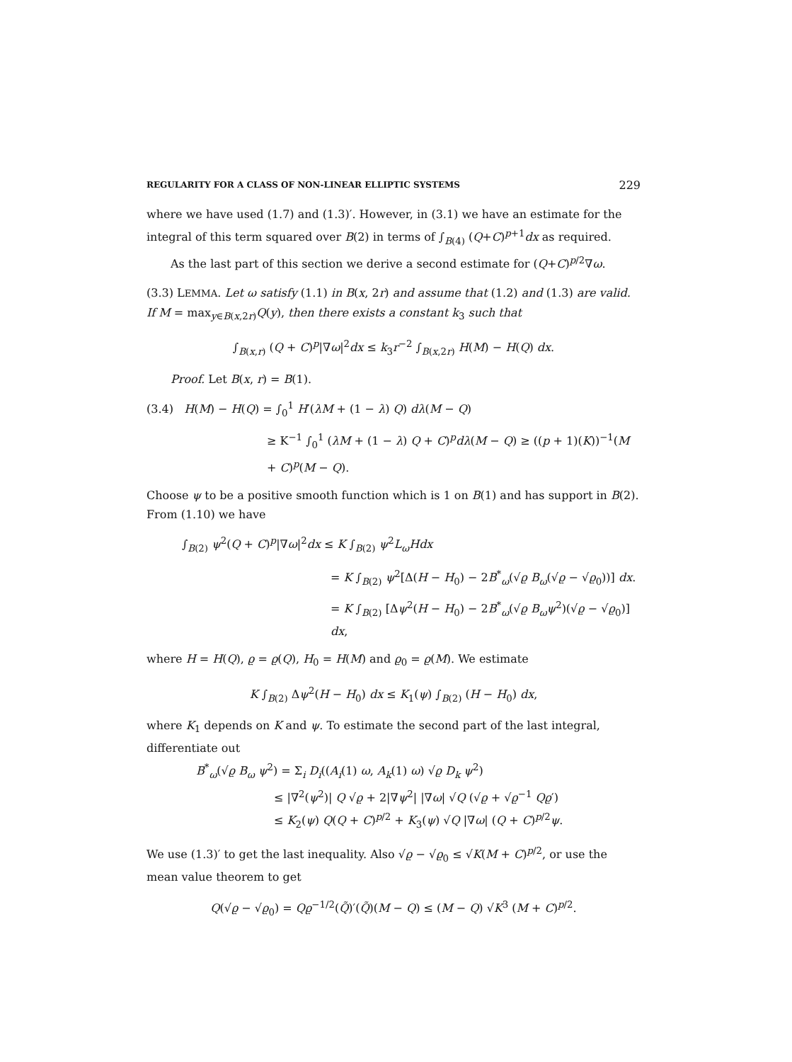REGULARITY FOR A CLASS OF NON-LINEAR ELLIPTIC SYSTEMS 229
where we have used (1.7) and (1.3)′. However, in (3.1) we have an estimate for the integral of this term squared over B(2) in terms of ∫<sub>B(4)</sub> (Q+C)<sup>p+1</sup>dx as required.
As the last part of this section we derive a second estimate for (Q+C)<sup>p/2</sup>∇ω.
(3.3) LEMMA. Let ω satisfy (1.1) in B(x, 2r) and assume that (1.2) and (1.3) are valid. If M = max<sub>y∈B(x,2r)</sub>Q(y), then there exists a constant k<sub>3</sub> such that
∫<sub>B(x,r)</sub> (Q + C)<sup>p</sup>|∇ω|<sup>2</sup>dx ≤ k<sub>3</sub>r<sup>−2</sup> ∫<sub>B(x,2r)</sub> H(M) − H(Q) dx.
Proof. Let B(x, r) = B(1).
(3.4) H(M) − H(Q) = ∫<sub>0</sub><sup>1</sup> H′(λM + (1 − λ) Q) dλ(M − Q)
≥ K<sup>−1</sup> ∫<sub>0</sub><sup>1</sup> (λM + (1 − λ) Q + C)<sup>p</sup>dλ(M − Q) ≥ ((p + 1)(K))<sup>−1</sup>(M + C)<sup>p</sup>(M − Q).
Choose ψ to be a positive smooth function which is 1 on B(1) and has support in B(2). From (1.10) we have
∫<sub>B(2)</sub> ψ<sup>2</sup>(Q + C)<sup>p</sup>|∇ω|<sup>2</sup>dx ≤ K ∫<sub>B(2)</sub> ψ<sup>2</sup>L<sub>ω</sub>Hdx
= K ∫<sub>B(2)</sub> ψ<sup>2</sup>[Δ(H − H<sub>0</sub>) − 2B<sup>*</sup><sub>ω</sub>(√ϱ B<sub>ω</sub>(√ϱ − √ϱ<sub>0</sub>))] dx.
= K ∫<sub>B(2)</sub> [Δψ<sup>2</sup>(H − H<sub>0</sub>) − 2B<sup>*</sup><sub>ω</sub>(√ϱ B<sub>ω</sub>ψ<sup>2</sup>)(√ϱ − √ϱ<sub>0</sub>)] dx,
where H = H(Q), ϱ = ϱ(Q), H<sub>0</sub> = H(M) and ϱ<sub>0</sub> = ϱ(M). We estimate
K ∫<sub>B(2)</sub> Δψ<sup>2</sup>(H − H<sub>0</sub>) dx ≤ K<sub>1</sub>(ψ) ∫<sub>B(2)</sub> (H − H<sub>0</sub>) dx,
where K<sub>1</sub> depends on K and ψ. To estimate the second part of the last integral, differentiate out
B<sup>*</sup><sub>ω</sub>(√ϱ B<sub>ω</sub> ψ<sup>2</sup>) = Σ<sub>i</sub> D<sub>i</sub>((A<sub>i</sub>(1) ω, A<sub>k</sub>(1) ω) √ϱ D<sub>k</sub> ψ<sup>2</sup>)
≤ |∇<sup>2</sup>(ψ<sup>2</sup>)| Q √ϱ + 2|∇ψ<sup>2</sup>| |∇ω| √Q (√ϱ + √ϱ<sup>−1</sup> Qϱ′)
≤ K<sub>2</sub>(ψ) Q(Q + C)<sup>p/2</sup> + K<sub>3</sub>(ψ) √Q |∇ω| (Q + C)<sup>p/2</sup>ψ.
We use (1.3)′ to get the last inequality. Also √ϱ − √ϱ<sub>0</sub> ≤ √K(M + C)<sup>p/2</sup>, or use the mean value theorem to get
Q(√ϱ − √ϱ<sub>0</sub>) = Qϱ<sup>−1/2</sup>(Q̃)′(Q̃)(M − Q) ≤ (M − Q) √K<sup>3</sup> (M + C)<sup>p/2</sup>.